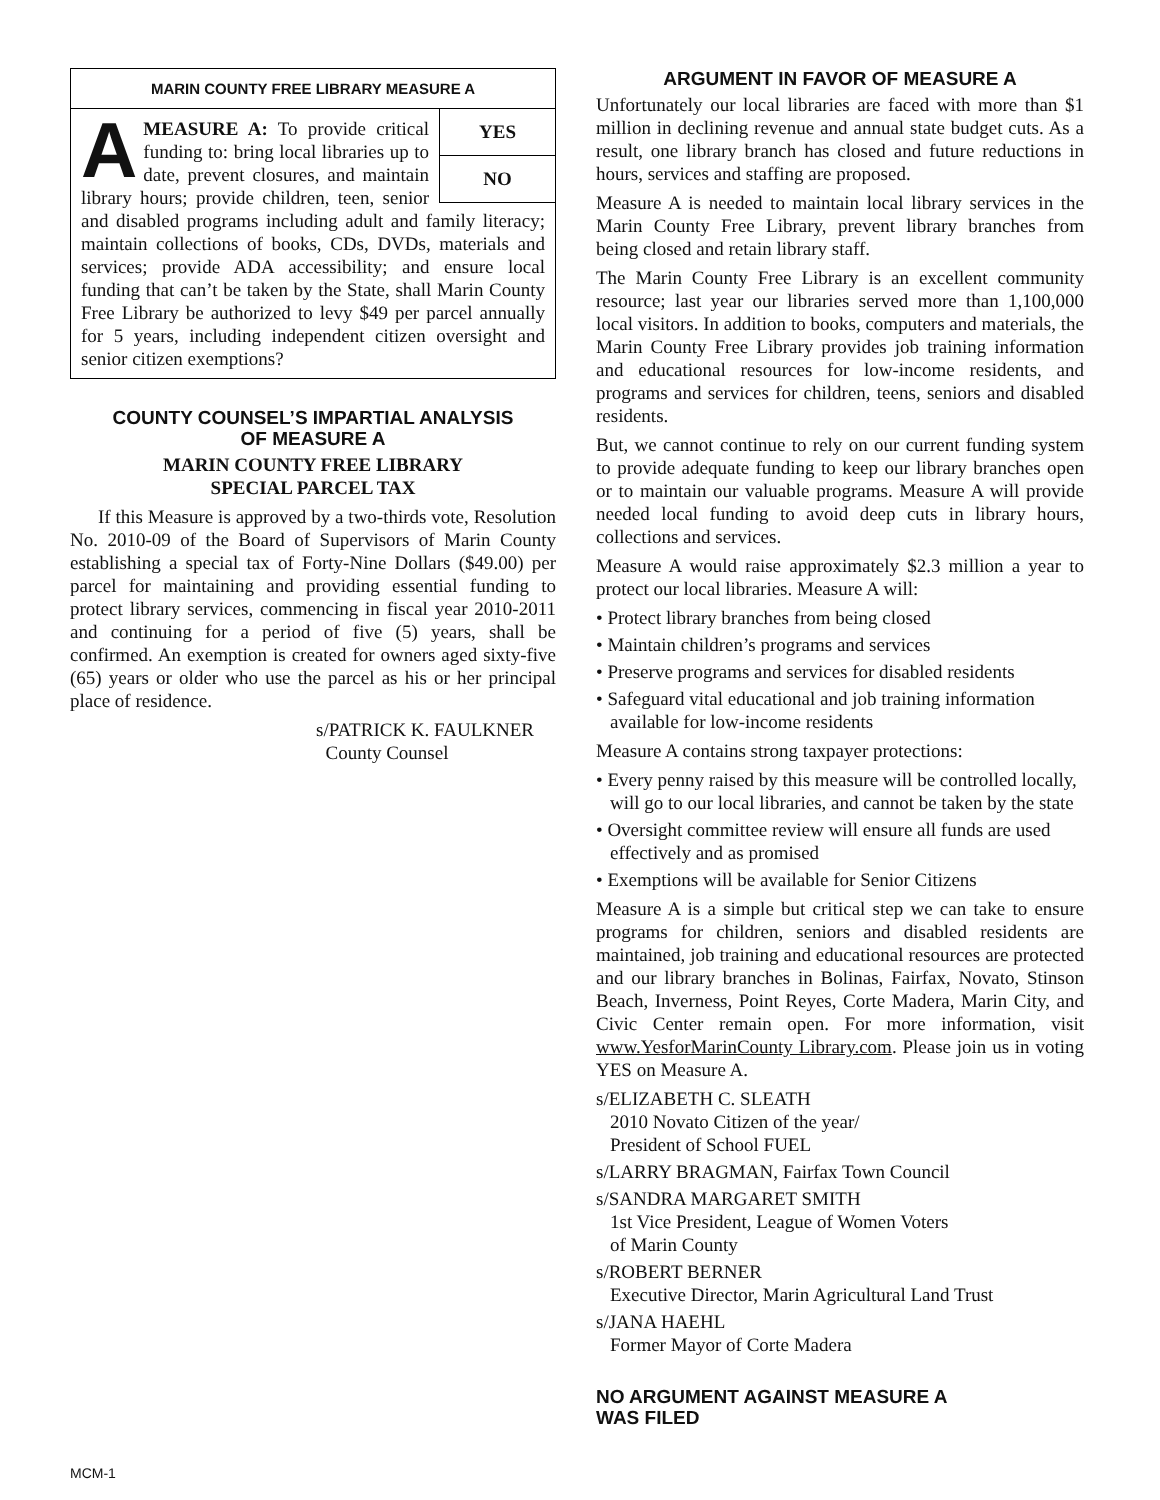MARIN COUNTY FREE LIBRARY MEASURE A
YES
NO
AMEASURE A: To provide critical funding to: bring local libraries up to date, prevent closures, and maintain library hours; provide children, teen, senior and disabled programs including adult and family literacy; maintain collections of books, CDs, DVDs, materials and services; provide ADA accessibility; and ensure local funding that can’t be taken by the State, shall Marin County Free Library be authorized to levy $49 per parcel annually for 5 years, including independent citizen oversight and senior citizen exemptions?
COUNTY COUNSEL’S IMPARTIAL ANALYSIS
OF MEASURE A
MARIN COUNTY FREE LIBRARY
SPECIAL PARCEL TAX
If this Measure is approved by a two-thirds vote, Resolution No. 2010-09 of the Board of Supervisors of Marin County establishing a special tax of Forty-Nine Dollars ($49.00) per parcel for maintaining and providing essential funding to protect library services, commencing in fiscal year 2010-2011 and continuing for a period of five (5) years, shall be confirmed. An exemption is created for owners aged sixty-five (65) years or older who use the parcel as his or her principal place of residence.
s/PATRICK K. FAULKNER
County Counsel
ARGUMENT IN FAVOR OF MEASURE A
Unfortunately our local libraries are faced with more than $1 million in declining revenue and annual state budget cuts. As a result, one library branch has closed and future reductions in hours, services and staffing are proposed.
Measure A is needed to maintain local library services in the Marin County Free Library, prevent library branches from being closed and retain library staff.
The Marin County Free Library is an excellent community resource; last year our libraries served more than 1,100,000 local visitors. In addition to books, computers and materials, the Marin County Free Library provides job training information and educational resources for low-income residents, and programs and services for children, teens, seniors and disabled residents.
But, we cannot continue to rely on our current funding system to provide adequate funding to keep our library branches open or to maintain our valuable programs. Measure A will provide needed local funding to avoid deep cuts in library hours, collections and services.
Measure A would raise approximately $2.3 million a year to protect our local libraries. Measure A will:
• Protect library branches from being closed
• Maintain children’s programs and services
• Preserve programs and services for disabled residents
• Safeguard vital educational and job training information available for low-income residents
Measure A contains strong taxpayer protections:
• Every penny raised by this measure will be controlled locally, will go to our local libraries, and cannot be taken by the state
• Oversight committee review will ensure all funds are used effectively and as promised
• Exemptions will be available for Senior Citizens
Measure A is a simple but critical step we can take to ensure programs for children, seniors and disabled residents are maintained, job training and educational resources are protected and our library branches in Bolinas, Fairfax, Novato, Stinson Beach, Inverness, Point Reyes, Corte Madera, Marin City, and Civic Center remain open. For more information, visit www.YesforMarinCounty Library.com. Please join us in voting YES on Measure A.
s/ELIZABETH C. SLEATH
2010 Novato Citizen of the year/
President of School FUEL
s/LARRY BRAGMAN, Fairfax Town Council
s/SANDRA MARGARET SMITH
1st Vice President, League of Women Voters
of Marin County
s/ROBERT BERNER
Executive Director, Marin Agricultural Land Trust
s/JANA HAEHL
Former Mayor of Corte Madera
NO ARGUMENT AGAINST MEASURE A
WAS FILED
MCM-1